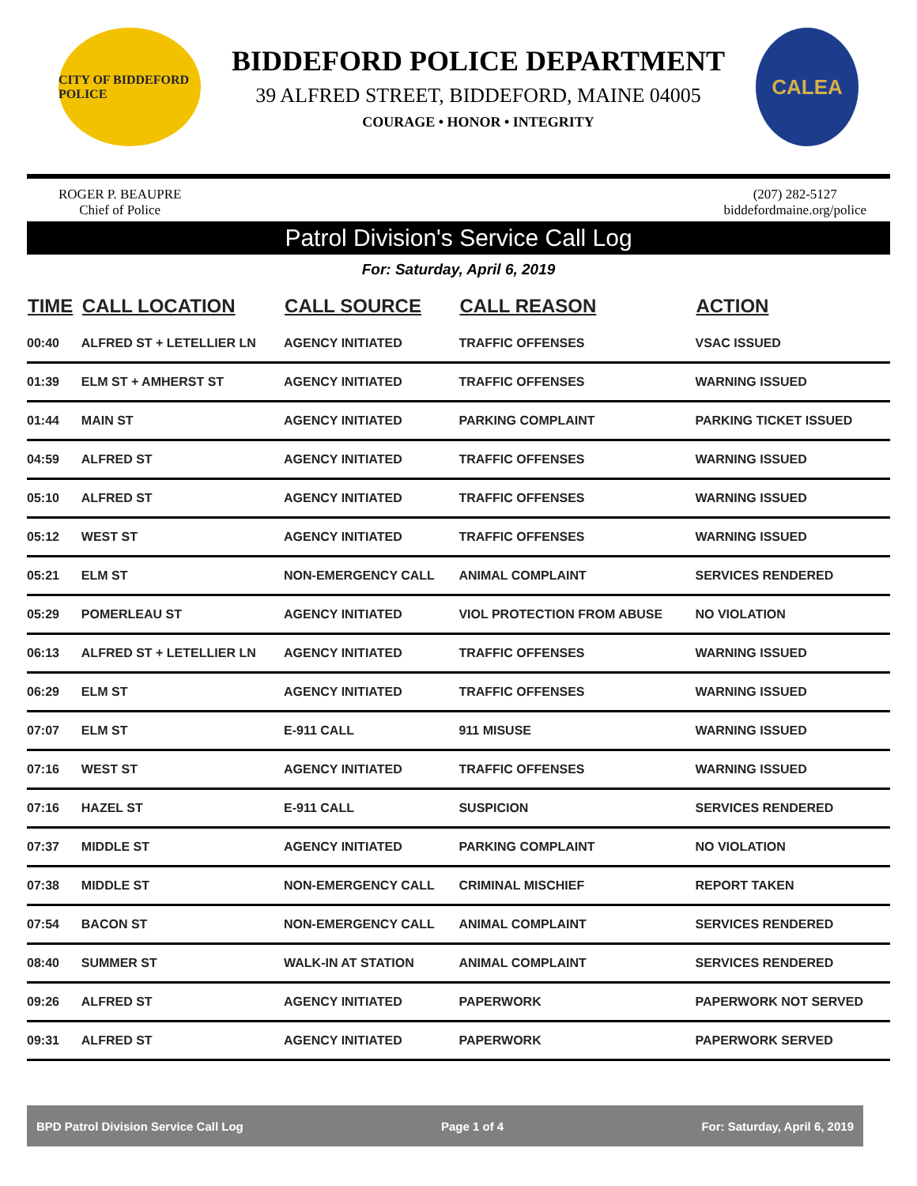CITY OF BIDDEFORD POLICE
BIDDEFORD POLICE DEPARTMENT
39 ALFRED STREET, BIDDEFORD, MAINE 04005
COURAGE • HONOR • INTEGRITY
CALEA
ROGER P. BEAUPRE
Chief of Police
(207) 282-5127
biddefordmaine.org/police
Patrol Division's Service Call Log
For: Saturday, April 6, 2019
| TIME | CALL LOCATION | CALL SOURCE | CALL REASON | ACTION |
| --- | --- | --- | --- | --- |
| 00:40 | ALFRED ST + LETELLIER LN | AGENCY INITIATED | TRAFFIC OFFENSES | VSAC ISSUED |
| 01:39 | ELM ST + AMHERST ST | AGENCY INITIATED | TRAFFIC OFFENSES | WARNING ISSUED |
| 01:44 | MAIN ST | AGENCY INITIATED | PARKING COMPLAINT | PARKING TICKET ISSUED |
| 04:59 | ALFRED ST | AGENCY INITIATED | TRAFFIC OFFENSES | WARNING ISSUED |
| 05:10 | ALFRED ST | AGENCY INITIATED | TRAFFIC OFFENSES | WARNING ISSUED |
| 05:12 | WEST ST | AGENCY INITIATED | TRAFFIC OFFENSES | WARNING ISSUED |
| 05:21 | ELM ST | NON-EMERGENCY CALL | ANIMAL COMPLAINT | SERVICES RENDERED |
| 05:29 | POMERLEAU ST | AGENCY INITIATED | VIOL PROTECTION FROM ABUSE | NO VIOLATION |
| 06:13 | ALFRED ST + LETELLIER LN | AGENCY INITIATED | TRAFFIC OFFENSES | WARNING ISSUED |
| 06:29 | ELM ST | AGENCY INITIATED | TRAFFIC OFFENSES | WARNING ISSUED |
| 07:07 | ELM ST | E-911 CALL | 911 MISUSE | WARNING ISSUED |
| 07:16 | WEST ST | AGENCY INITIATED | TRAFFIC OFFENSES | WARNING ISSUED |
| 07:16 | HAZEL ST | E-911 CALL | SUSPICION | SERVICES RENDERED |
| 07:37 | MIDDLE ST | AGENCY INITIATED | PARKING COMPLAINT | NO VIOLATION |
| 07:38 | MIDDLE ST | NON-EMERGENCY CALL | CRIMINAL MISCHIEF | REPORT TAKEN |
| 07:54 | BACON ST | NON-EMERGENCY CALL | ANIMAL COMPLAINT | SERVICES RENDERED |
| 08:40 | SUMMER ST | WALK-IN AT STATION | ANIMAL COMPLAINT | SERVICES RENDERED |
| 09:26 | ALFRED ST | AGENCY INITIATED | PAPERWORK | PAPERWORK NOT SERVED |
| 09:31 | ALFRED ST | AGENCY INITIATED | PAPERWORK | PAPERWORK SERVED |
BPD Patrol Division Service Call Log Page 1 of 4 For: Saturday, April 6, 2019